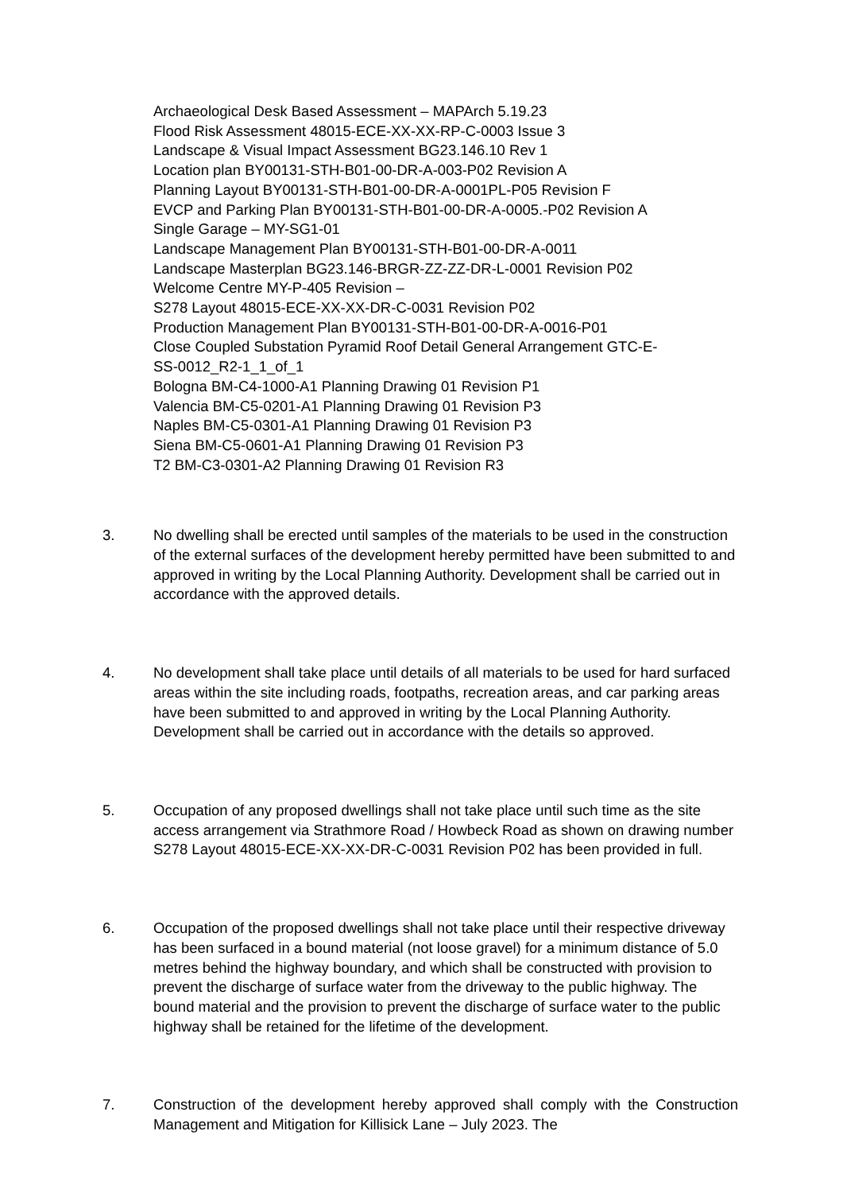Archaeological Desk Based Assessment – MAPArch 5.19.23
Flood Risk Assessment 48015-ECE-XX-XX-RP-C-0003 Issue 3
Landscape & Visual Impact Assessment BG23.146.10 Rev 1
Location plan BY00131-STH-B01-00-DR-A-003-P02 Revision A
Planning Layout BY00131-STH-B01-00-DR-A-0001PL-P05 Revision F
EVCP and Parking Plan BY00131-STH-B01-00-DR-A-0005.-P02 Revision A
Single Garage – MY-SG1-01
Landscape Management Plan BY00131-STH-B01-00-DR-A-0011
Landscape Masterplan BG23.146-BRGR-ZZ-ZZ-DR-L-0001 Revision P02
Welcome Centre MY-P-405 Revision –
S278 Layout 48015-ECE-XX-XX-DR-C-0031 Revision P02
Production Management Plan BY00131-STH-B01-00-DR-A-0016-P01
Close Coupled Substation Pyramid Roof Detail General Arrangement GTC-E-
SS-0012_R2-1_1_of_1
Bologna BM-C4-1000-A1 Planning Drawing 01 Revision P1
Valencia BM-C5-0201-A1 Planning Drawing 01 Revision P3
Naples BM-C5-0301-A1 Planning Drawing 01 Revision P3
Siena BM-C5-0601-A1 Planning Drawing 01 Revision P3
T2 BM-C3-0301-A2 Planning Drawing 01 Revision R3
3. No dwelling shall be erected until samples of the materials to be used in the construction of the external surfaces of the development hereby permitted have been submitted to and approved in writing by the Local Planning Authority. Development shall be carried out in accordance with the approved details.
4. No development shall take place until details of all materials to be used for hard surfaced areas within the site including roads, footpaths, recreation areas, and car parking areas have been submitted to and approved in writing by the Local Planning Authority. Development shall be carried out in accordance with the details so approved.
5. Occupation of any proposed dwellings shall not take place until such time as the site access arrangement via Strathmore Road / Howbeck Road as shown on drawing number S278 Layout 48015-ECE-XX-XX-DR-C-0031 Revision P02 has been provided in full.
6. Occupation of the proposed dwellings shall not take place until their respective driveway has been surfaced in a bound material (not loose gravel) for a minimum distance of 5.0 metres behind the highway boundary, and which shall be constructed with provision to prevent the discharge of surface water from the driveway to the public highway. The bound material and the provision to prevent the discharge of surface water to the public highway shall be retained for the lifetime of the development.
7. Construction of the development hereby approved shall comply with the Construction Management and Mitigation for Killisick Lane – July 2023. The